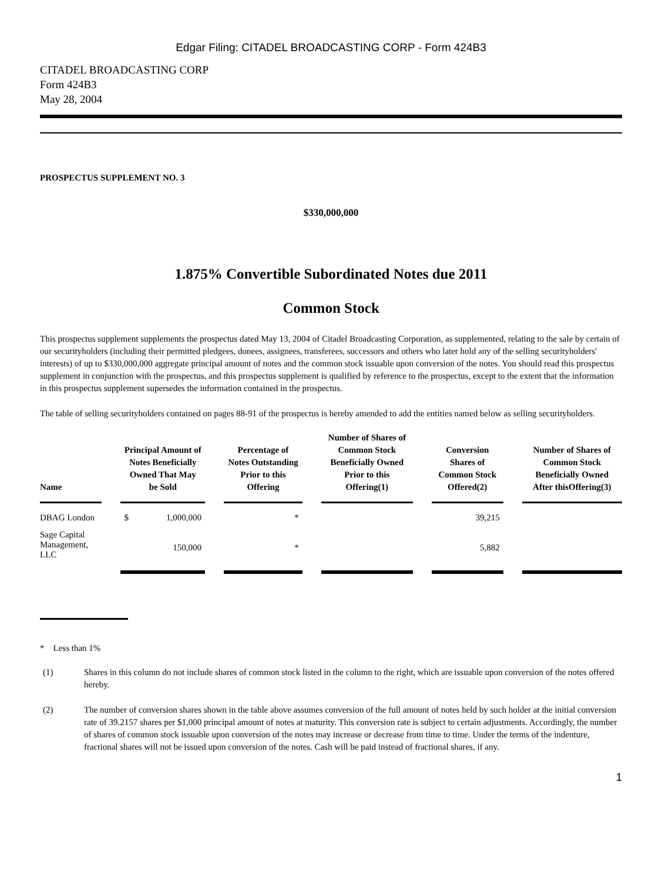Edgar Filing: CITADEL BROADCASTING CORP - Form 424B3
CITADEL BROADCASTING CORP
Form 424B3
May 28, 2004
PROSPECTUS SUPPLEMENT NO. 3
$330,000,000
1.875% Convertible Subordinated Notes due 2011
Common Stock
This prospectus supplement supplements the prospectus dated May 13, 2004 of Citadel Broadcasting Corporation, as supplemented, relating to the sale by certain of our securityholders (including their permitted pledgees, donees, assignees, transferees, successors and others who later hold any of the selling securityholders' interests) of up to $330,000,000 aggregate principal amount of notes and the common stock issuable upon conversion of the notes. You should read this prospectus supplement in conjunction with the prospectus, and this prospectus supplement is qualified by reference to the prospectus, except to the extent that the information in this prospectus supplement supersedes the information contained in the prospectus.
The table of selling securityholders contained on pages 88-91 of the prospectus is hereby amended to add the entities named below as selling securityholders.
| Name | | Principal Amount of Notes Beneficially Owned That May be Sold | | | Percentage of Notes Outstanding Prior to this Offering | | Number of Shares of Common Stock Beneficially Owned Prior to this Offering(1) | | Conversion Shares of Common Stock Offered(2) | | Number of Shares of Common Stock Beneficially Owned After thisOffering(3) |
| --- | --- | --- | --- | --- | --- | --- | --- | --- | --- | --- | --- |
| DBAG London | | $ | 1,000,000 | | * | | | | 39,215 | | |
| Sage Capital Management, LLC | | | 150,000 | | * | | | | 5,882 | | |
* Less than 1%
(1) Shares in this column do not include shares of common stock listed in the column to the right, which are issuable upon conversion of the notes offered hereby.
(2) The number of conversion shares shown in the table above assumes conversion of the full amount of notes held by such holder at the initial conversion rate of 39.2157 shares per $1,000 principal amount of notes at maturity. This conversion rate is subject to certain adjustments. Accordingly, the number of shares of common stock issuable upon conversion of the notes may increase or decrease from time to time. Under the terms of the indenture, fractional shares will not be issued upon conversion of the notes. Cash will be paid instead of fractional shares, if any.
1